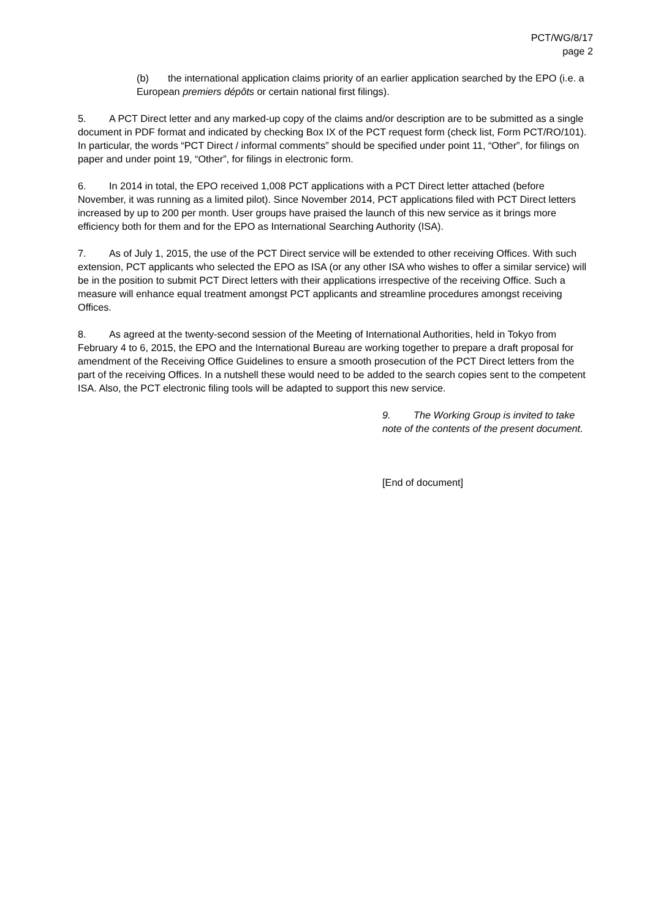PCT/WG/8/17
page 2
(b) the international application claims priority of an earlier application searched by the EPO (i.e. a European premiers dépôts or certain national first filings).
5. A PCT Direct letter and any marked-up copy of the claims and/or description are to be submitted as a single document in PDF format and indicated by checking Box IX of the PCT request form (check list, Form PCT/RO/101). In particular, the words “PCT Direct / informal comments” should be specified under point 11, “Other”, for filings on paper and under point 19, “Other”, for filings in electronic form.
6. In 2014 in total, the EPO received 1,008 PCT applications with a PCT Direct letter attached (before November, it was running as a limited pilot). Since November 2014, PCT applications filed with PCT Direct letters increased by up to 200 per month. User groups have praised the launch of this new service as it brings more efficiency both for them and for the EPO as International Searching Authority (ISA).
7. As of July 1, 2015, the use of the PCT Direct service will be extended to other receiving Offices. With such extension, PCT applicants who selected the EPO as ISA (or any other ISA who wishes to offer a similar service) will be in the position to submit PCT Direct letters with their applications irrespective of the receiving Office. Such a measure will enhance equal treatment amongst PCT applicants and streamline procedures amongst receiving Offices.
8. As agreed at the twenty-second session of the Meeting of International Authorities, held in Tokyo from February 4 to 6, 2015, the EPO and the International Bureau are working together to prepare a draft proposal for amendment of the Receiving Office Guidelines to ensure a smooth prosecution of the PCT Direct letters from the part of the receiving Offices. In a nutshell these would need to be added to the search copies sent to the competent ISA. Also, the PCT electronic filing tools will be adapted to support this new service.
9. The Working Group is invited to take note of the contents of the present document.
[End of document]